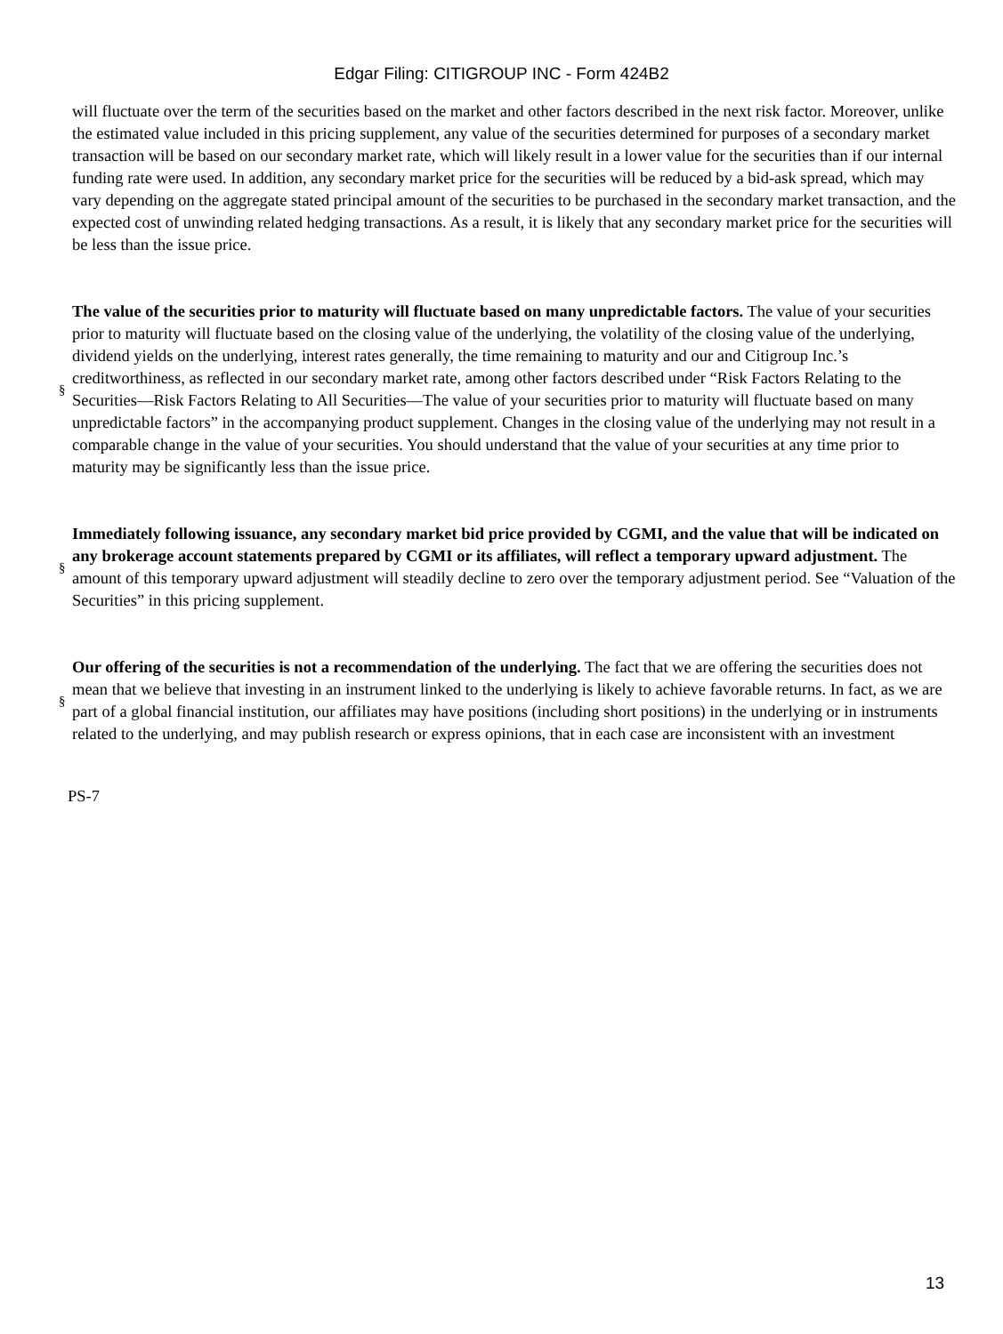Edgar Filing: CITIGROUP INC - Form 424B2
will fluctuate over the term of the securities based on the market and other factors described in the next risk factor. Moreover, unlike the estimated value included in this pricing supplement, any value of the securities determined for purposes of a secondary market transaction will be based on our secondary market rate, which will likely result in a lower value for the securities than if our internal funding rate were used. In addition, any secondary market price for the securities will be reduced by a bid-ask spread, which may vary depending on the aggregate stated principal amount of the securities to be purchased in the secondary market transaction, and the expected cost of unwinding related hedging transactions. As a result, it is likely that any secondary market price for the securities will be less than the issue price.
§
The value of the securities prior to maturity will fluctuate based on many unpredictable factors. The value of your securities prior to maturity will fluctuate based on the closing value of the underlying, the volatility of the closing value of the underlying, dividend yields on the underlying, interest rates generally, the time remaining to maturity and our and Citigroup Inc.’s creditworthiness, as reflected in our secondary market rate, among other factors described under “Risk Factors Relating to the Securities—Risk Factors Relating to All Securities—The value of your securities prior to maturity will fluctuate based on many unpredictable factors” in the accompanying product supplement. Changes in the closing value of the underlying may not result in a comparable change in the value of your securities. You should understand that the value of your securities at any time prior to maturity may be significantly less than the issue price.
§
Immediately following issuance, any secondary market bid price provided by CGMI, and the value that will be indicated on any brokerage account statements prepared by CGMI or its affiliates, will reflect a temporary upward adjustment. The amount of this temporary upward adjustment will steadily decline to zero over the temporary adjustment period. See “Valuation of the Securities” in this pricing supplement.
§
Our offering of the securities is not a recommendation of the underlying. The fact that we are offering the securities does not mean that we believe that investing in an instrument linked to the underlying is likely to achieve favorable returns. In fact, as we are part of a global financial institution, our affiliates may have positions (including short positions) in the underlying or in instruments related to the underlying, and may publish research or express opinions, that in each case are inconsistent with an investment
PS-7
13